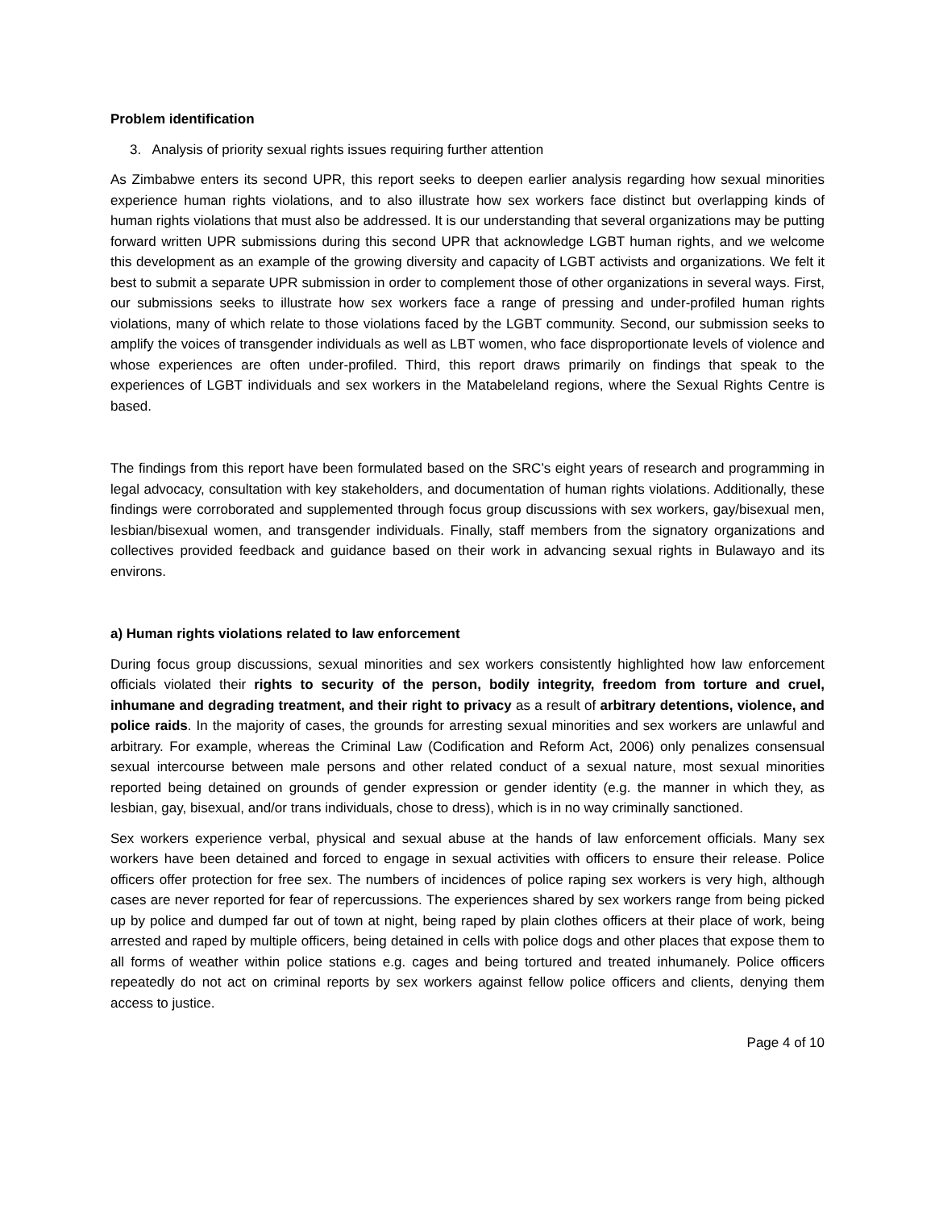Problem identification
3. Analysis of priority sexual rights issues requiring further attention
As Zimbabwe enters its second UPR, this report seeks to deepen earlier analysis regarding how sexual minorities experience human rights violations, and to also illustrate how sex workers face distinct but overlapping kinds of human rights violations that must also be addressed. It is our understanding that several organizations may be putting forward written UPR submissions during this second UPR that acknowledge LGBT human rights, and we welcome this development as an example of the growing diversity and capacity of LGBT activists and organizations. We felt it best to submit a separate UPR submission in order to complement those of other organizations in several ways. First, our submissions seeks to illustrate how sex workers face a range of pressing and under-profiled human rights violations, many of which relate to those violations faced by the LGBT community. Second, our submission seeks to amplify the voices of transgender individuals as well as LBT women, who face disproportionate levels of violence and whose experiences are often under-profiled. Third, this report draws primarily on findings that speak to the experiences of LGBT individuals and sex workers in the Matabeleland regions, where the Sexual Rights Centre is based.
The findings from this report have been formulated based on the SRC’s eight years of research and programming in legal advocacy, consultation with key stakeholders, and documentation of human rights violations. Additionally, these findings were corroborated and supplemented through focus group discussions with sex workers, gay/bisexual men, lesbian/bisexual women, and transgender individuals. Finally, staff members from the signatory organizations and collectives provided feedback and guidance based on their work in advancing sexual rights in Bulawayo and its environs.
a) Human rights violations related to law enforcement
During focus group discussions, sexual minorities and sex workers consistently highlighted how law enforcement officials violated their rights to security of the person, bodily integrity, freedom from torture and cruel, inhumane and degrading treatment, and their right to privacy as a result of arbitrary detentions, violence, and police raids. In the majority of cases, the grounds for arresting sexual minorities and sex workers are unlawful and arbitrary. For example, whereas the Criminal Law (Codification and Reform Act, 2006) only penalizes consensual sexual intercourse between male persons and other related conduct of a sexual nature, most sexual minorities reported being detained on grounds of gender expression or gender identity (e.g. the manner in which they, as lesbian, gay, bisexual, and/or trans individuals, chose to dress), which is in no way criminally sanctioned.
Sex workers experience verbal, physical and sexual abuse at the hands of law enforcement officials. Many sex workers have been detained and forced to engage in sexual activities with officers to ensure their release. Police officers offer protection for free sex. The numbers of incidences of police raping sex workers is very high, although cases are never reported for fear of repercussions. The experiences shared by sex workers range from being picked up by police and dumped far out of town at night, being raped by plain clothes officers at their place of work, being arrested and raped by multiple officers, being detained in cells with police dogs and other places that expose them to all forms of weather within police stations e.g. cages and being tortured and treated inhumanely. Police officers repeatedly do not act on criminal reports by sex workers against fellow police officers and clients, denying them access to justice.
Page 4 of 10